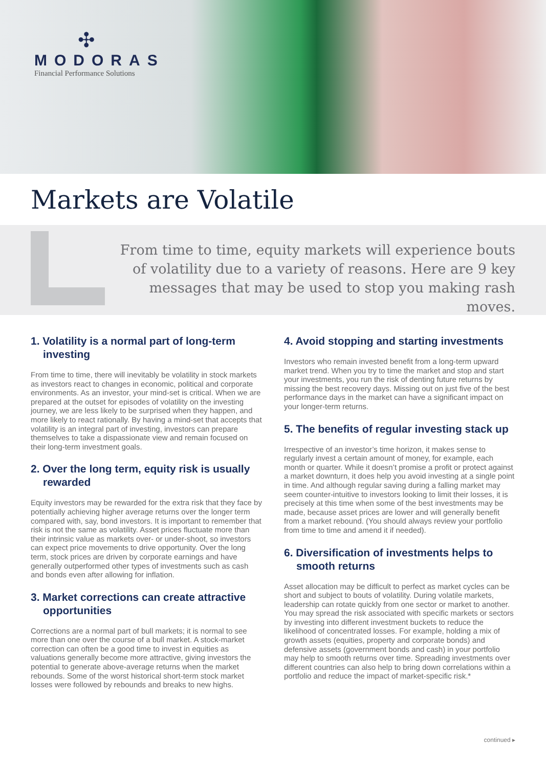✣
MODORAS
Financial Performance Solutions
Markets are Volatile
From time to time, equity markets will experience bouts of volatility due to a variety of reasons. Here are 9 key messages that may be used to stop you making rash moves.
1. Volatility is a normal part of long-term investing
From time to time, there will inevitably be volatility in stock markets as investors react to changes in economic, political and corporate environments. As an investor, your mind-set is critical. When we are prepared at the outset for episodes of volatility on the investing journey, we are less likely to be surprised when they happen, and more likely to react rationally. By having a mind-set that accepts that volatility is an integral part of investing, investors can prepare themselves to take a dispassionate view and remain focused on their long-term investment goals.
2. Over the long term, equity risk is usually rewarded
Equity investors may be rewarded for the extra risk that they face by potentially achieving higher average returns over the longer term compared with, say, bond investors. It is important to remember that risk is not the same as volatility. Asset prices fluctuate more than their intrinsic value as markets over- or under-shoot, so investors can expect price movements to drive opportunity. Over the long term, stock prices are driven by corporate earnings and have generally outperformed other types of investments such as cash and bonds even after allowing for inflation.
3. Market corrections can create attractive opportunities
Corrections are a normal part of bull markets; it is normal to see more than one over the course of a bull market. A stock-market correction can often be a good time to invest in equities as valuations generally become more attractive, giving investors the potential to generate above-average returns when the market rebounds. Some of the worst historical short-term stock market losses were followed by rebounds and breaks to new highs.
4. Avoid stopping and starting investments
Investors who remain invested benefit from a long-term upward market trend. When you try to time the market and stop and start your investments, you run the risk of denting future returns by missing the best recovery days. Missing out on just five of the best performance days in the market can have a significant impact on your longer-term returns.
5. The benefits of regular investing stack up
Irrespective of an investor’s time horizon, it makes sense to regularly invest a certain amount of money, for example, each month or quarter. While it doesn’t promise a profit or protect against a market downturn, it does help you avoid investing at a single point in time. And although regular saving during a falling market may seem counter-intuitive to investors looking to limit their losses, it is precisely at this time when some of the best investments may be made, because asset prices are lower and will generally benefit from a market rebound. (You should always review your portfolio from time to time and amend it if needed).
6. Diversification of investments helps to smooth returns
Asset allocation may be difficult to perfect as market cycles can be short and subject to bouts of volatility. During volatile markets, leadership can rotate quickly from one sector or market to another. You may spread the risk associated with specific markets or sectors by investing into different investment buckets to reduce the likelihood of concentrated losses. For example, holding a mix of growth assets (equities, property and corporate bonds) and defensive assets (government bonds and cash) in your portfolio may help to smooth returns over time. Spreading investments over different countries can also help to bring down correlations within a portfolio and reduce the impact of market-specific risk.*
continued ▸